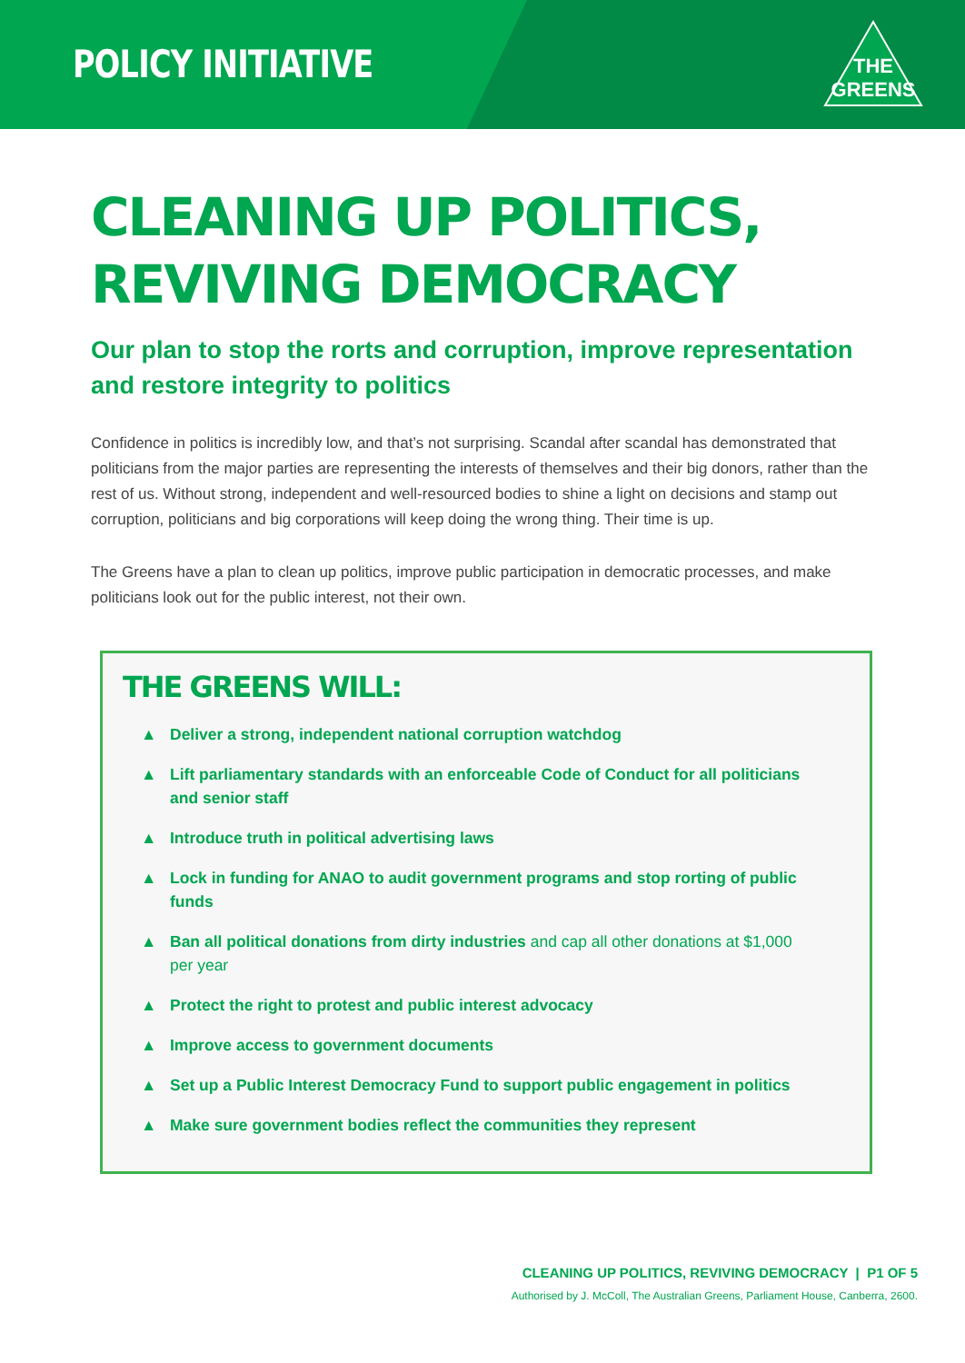POLICY INITIATIVE
THE
GREENS
CLEANING UP POLITICS, REVIVING DEMOCRACY
Our plan to stop the rorts and corruption, improve representation and restore integrity to politics
Confidence in politics is incredibly low, and that’s not surprising. Scandal after scandal has demonstrated that politicians from the major parties are representing the interests of themselves and their big donors, rather than the rest of us. Without strong, independent and well-resourced bodies to shine a light on decisions and stamp out corruption, politicians and big corporations will keep doing the wrong thing. Their time is up.
The Greens have a plan to clean up politics, improve public participation in democratic processes, and make politicians look out for the public interest, not their own.
THE GREENS WILL:
▲ Deliver a strong, independent national corruption watchdog
▲ Lift parliamentary standards with an enforceable Code of Conduct for all politicians and senior staff
▲ Introduce truth in political advertising laws
▲ Lock in funding for ANAO to audit government programs and stop rorting of public funds
▲ Ban all political donations from dirty industries and cap all other donations at $1,000 per year
▲ Protect the right to protest and public interest advocacy
▲ Improve access to government documents
▲ Set up a Public Interest Democracy Fund to support public engagement in politics
▲ Make sure government bodies reflect the communities they represent
CLEANING UP POLITICS, REVIVING DEMOCRACY | P1 OF 5
Authorised by J. McColl, The Australian Greens, Parliament House, Canberra, 2600.